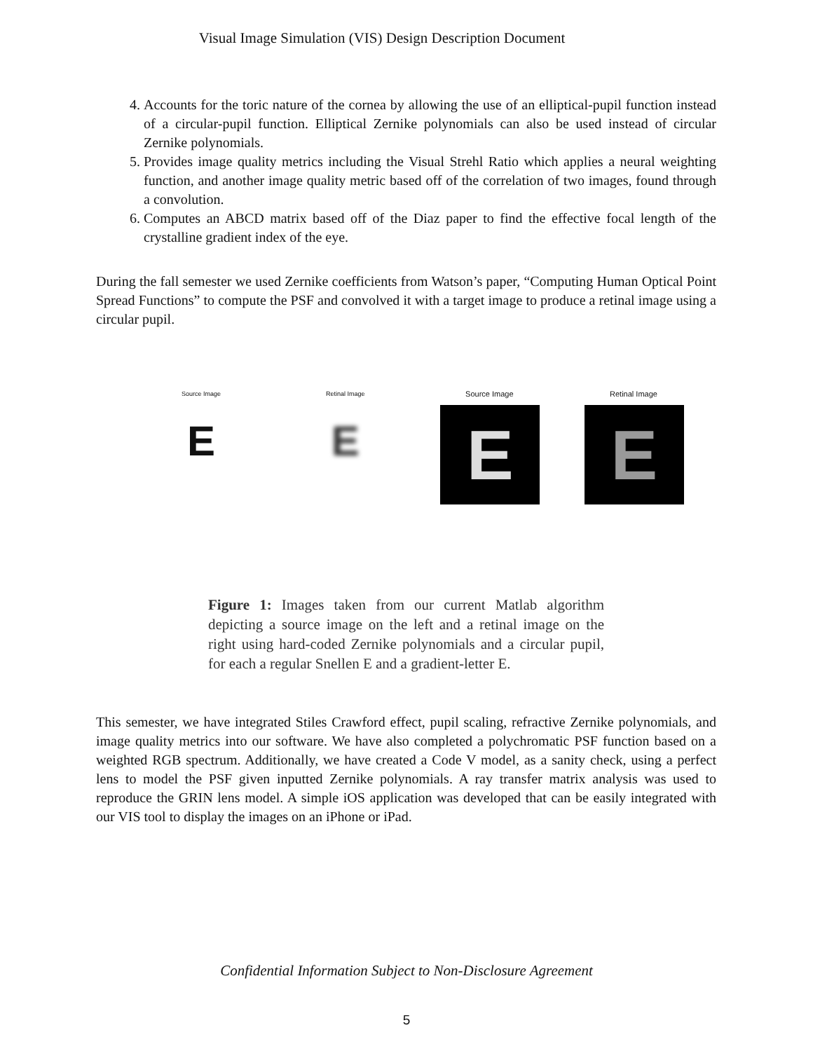Visual Image Simulation (VIS) Design Description Document
4. Accounts for the toric nature of the cornea by allowing the use of an elliptical-pupil function instead of a circular-pupil function. Elliptical Zernike polynomials can also be used instead of circular Zernike polynomials.
5. Provides image quality metrics including the Visual Strehl Ratio which applies a neural weighting function, and another image quality metric based off of the correlation of two images, found through a convolution.
6. Computes an ABCD matrix based off of the Diaz paper to find the effective focal length of the crystalline gradient index of the eye.
During the fall semester we used Zernike coefficients from Watson’s paper, “Computing Human Optical Point Spread Functions” to compute the PSF and convolved it with a target image to produce a retinal image using a circular pupil.
Source Image
E
Retinal Image
E
Source Image
E
Retinal Image
E
Figure 1: Images taken from our current Matlab algorithm depicting a source image on the left and a retinal image on the right using hard-coded Zernike polynomials and a circular pupil, for each a regular Snellen E and a gradient-letter E.
This semester, we have integrated Stiles Crawford effect, pupil scaling, refractive Zernike polynomials, and image quality metrics into our software. We have also completed a polychromatic PSF function based on a weighted RGB spectrum. Additionally, we have created a Code V model, as a sanity check, using a perfect lens to model the PSF given inputted Zernike polynomials. A ray transfer matrix analysis was used to reproduce the GRIN lens model. A simple iOS application was developed that can be easily integrated with our VIS tool to display the images on an iPhone or iPad.
Confidential Information Subject to Non-Disclosure Agreement
5